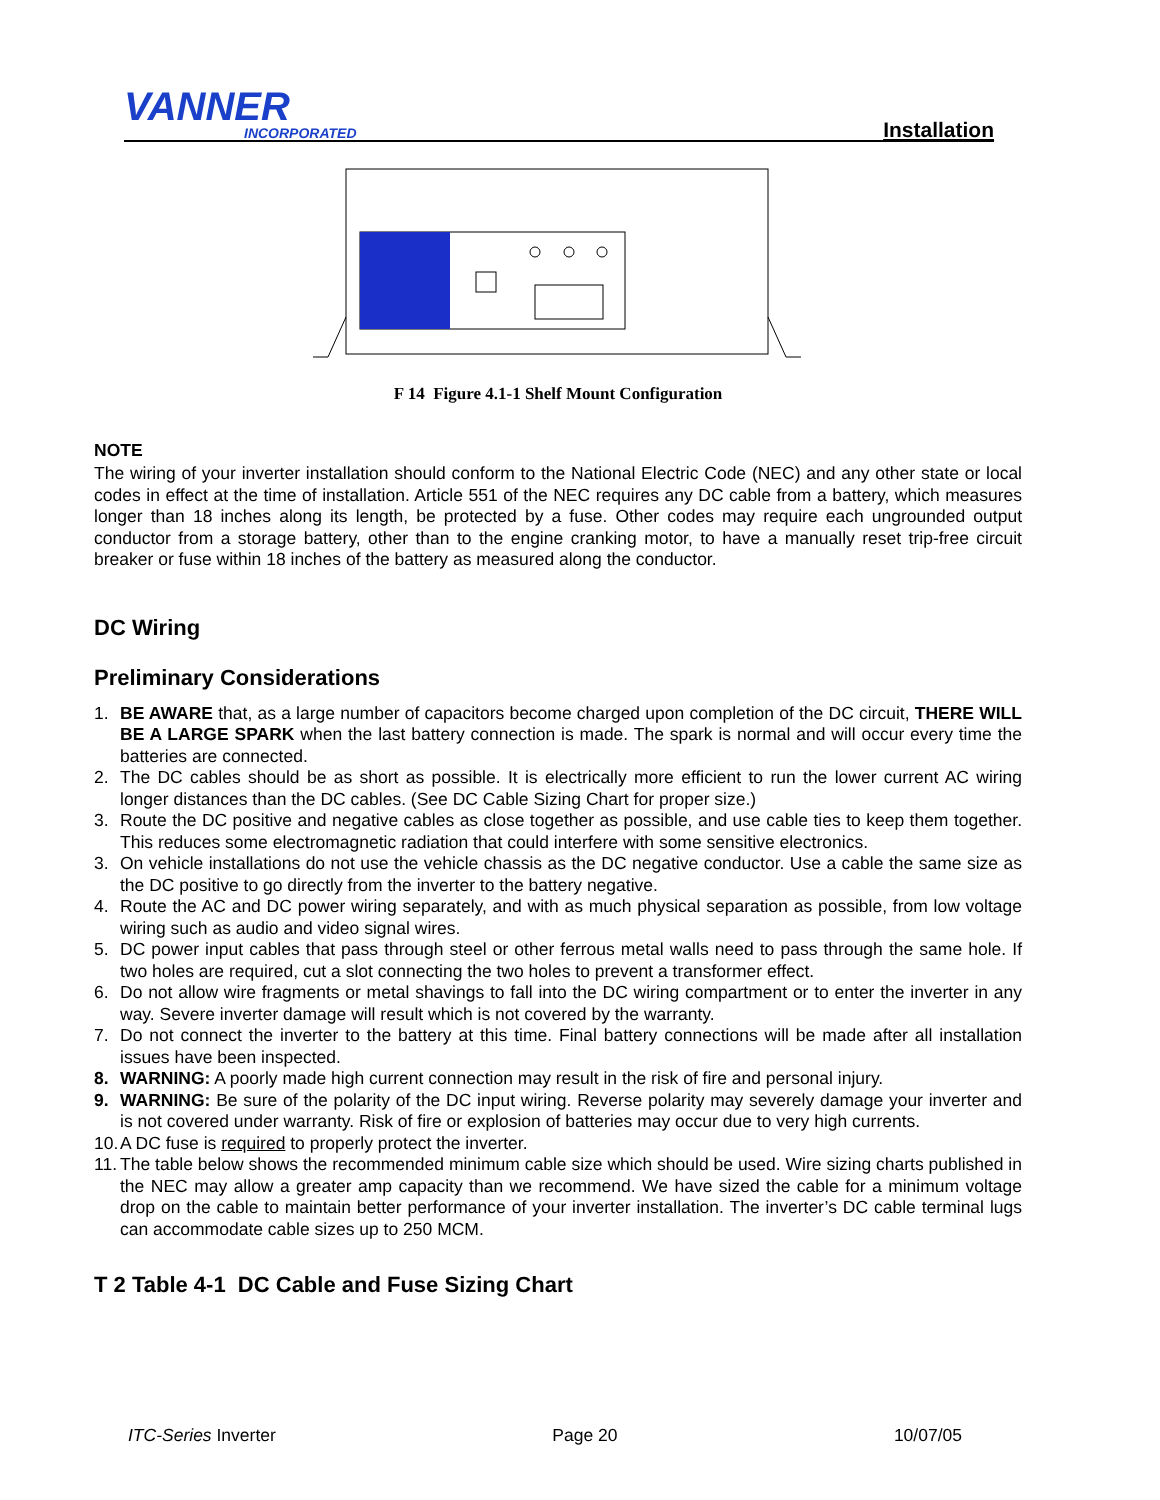VANNER
INCORPORATED
Installation
F 14 Figure 4.1-1 Shelf Mount Configuration
NOTE
The wiring of your inverter installation should conform to the National Electric Code (NEC) and any other state or local codes in effect at the time of installation. Article 551 of the NEC requires any DC cable from a battery, which measures longer than 18 inches along its length, be protected by a fuse. Other codes may require each ungrounded output conductor from a storage battery, other than to the engine cranking motor, to have a manually reset trip-free circuit breaker or fuse within 18 inches of the battery as measured along the conductor.
DC Wiring
Preliminary Considerations
1. BE AWARE that, as a large number of capacitors become charged upon completion of the DC circuit, THERE WILL BE A LARGE SPARK when the last battery connection is made. The spark is normal and will occur every time the batteries are connected.
2. The DC cables should be as short as possible. It is electrically more efficient to run the lower current AC wiring longer distances than the DC cables. (See DC Cable Sizing Chart for proper size.)
3. Route the DC positive and negative cables as close together as possible, and use cable ties to keep them together. This reduces some electromagnetic radiation that could interfere with some sensitive electronics.
3. On vehicle installations do not use the vehicle chassis as the DC negative conductor. Use a cable the same size as the DC positive to go directly from the inverter to the battery negative.
4. Route the AC and DC power wiring separately, and with as much physical separation as possible, from low voltage wiring such as audio and video signal wires.
5. DC power input cables that pass through steel or other ferrous metal walls need to pass through the same hole. If two holes are required, cut a slot connecting the two holes to prevent a transformer effect.
6. Do not allow wire fragments or metal shavings to fall into the DC wiring compartment or to enter the inverter in any way. Severe inverter damage will result which is not covered by the warranty.
7. Do not connect the inverter to the battery at this time. Final battery connections will be made after all installation issues have been inspected.
8. WARNING: A poorly made high current connection may result in the risk of fire and personal injury.
9. WARNING: Be sure of the polarity of the DC input wiring. Reverse polarity may severely damage your inverter and is not covered under warranty. Risk of fire or explosion of batteries may occur due to very high currents.
10. A DC fuse is required to properly protect the inverter.
11. The table below shows the recommended minimum cable size which should be used. Wire sizing charts published in the NEC may allow a greater amp capacity than we recommend. We have sized the cable for a minimum voltage drop on the cable to maintain better performance of your inverter installation. The inverter’s DC cable terminal lugs can accommodate cable sizes up to 250 MCM.
T 2 Table 4-1 DC Cable and Fuse Sizing Chart
ITC-Series Inverter Page 20 10/07/05